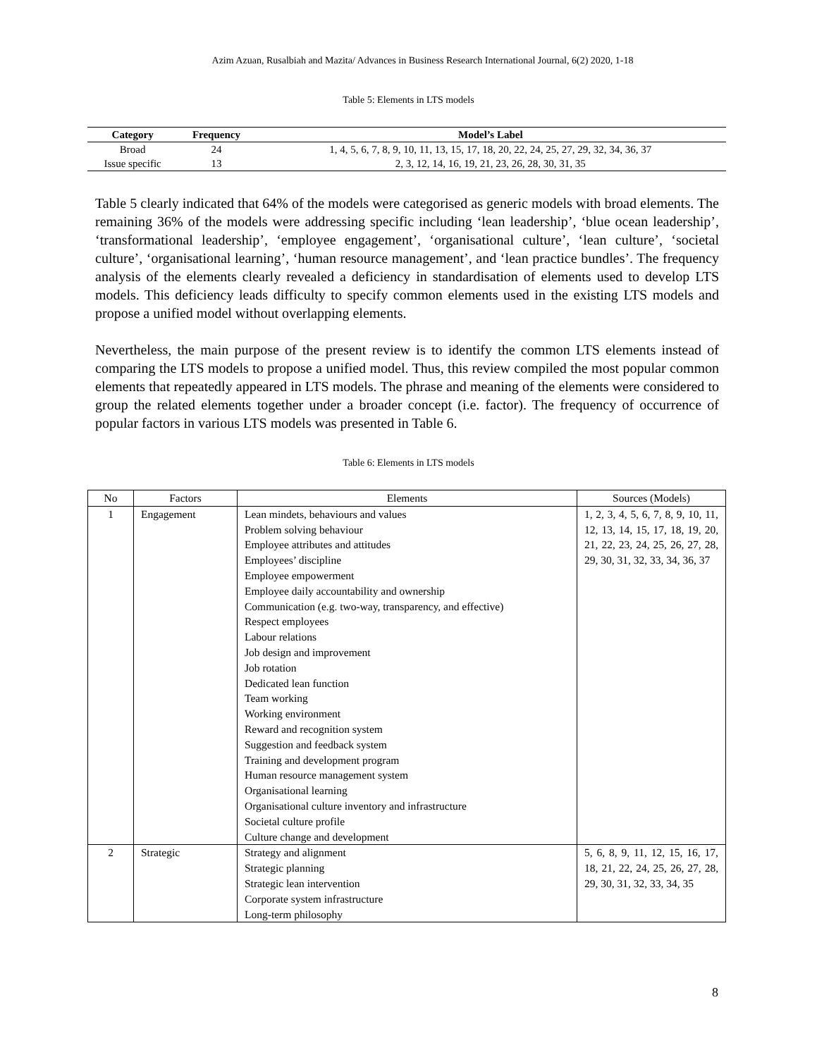Azim Azuan, Rusalbiah and Mazita/ Advances in Business Research International Journal, 6(2) 2020, 1-18
Table 5: Elements in LTS models
| Category | Frequency | Model’s Label |
| --- | --- | --- |
| Broad | 24 | 1, 4, 5, 6, 7, 8, 9, 10, 11, 13, 15, 17, 18, 20, 22, 24, 25, 27, 29, 32, 34, 36, 37 |
| Issue specific | 13 | 2, 3, 12, 14, 16, 19, 21, 23, 26, 28, 30, 31, 35 |
Table 5 clearly indicated that 64% of the models were categorised as generic models with broad elements. The remaining 36% of the models were addressing specific including ‘lean leadership’, ‘blue ocean leadership’, ‘transformational leadership’, ‘employee engagement’, ‘organisational culture’, ‘lean culture’, ‘societal culture’, ‘organisational learning’, ‘human resource management’, and ‘lean practice bundles’. The frequency analysis of the elements clearly revealed a deficiency in standardisation of elements used to develop LTS models. This deficiency leads difficulty to specify common elements used in the existing LTS models and propose a unified model without overlapping elements.
Nevertheless, the main purpose of the present review is to identify the common LTS elements instead of comparing the LTS models to propose a unified model. Thus, this review compiled the most popular common elements that repeatedly appeared in LTS models. The phrase and meaning of the elements were considered to group the related elements together under a broader concept (i.e. factor). The frequency of occurrence of popular factors in various LTS models was presented in Table 6.
Table 6: Elements in LTS models
| No | Factors | Elements | Sources (Models) |
| --- | --- | --- | --- |
| 1 | Engagement | Lean mindets, behaviours and values Problem solving behaviour Employee attributes and attitudes Employees’ discipline Employee empowerment Employee daily accountability and ownership Communication (e.g. two-way, transparency, and effective) Respect employees Labour relations Job design and improvement Job rotation Dedicated lean function Team working Working environment Reward and recognition system Suggestion and feedback system Training and development program Human resource management system Organisational learning Organisational culture inventory and infrastructure Societal culture profile Culture change and development | 1, 2, 3, 4, 5, 6, 7, 8, 9, 10, 11, 12, 13, 14, 15, 17, 18, 19, 20, 21, 22, 23, 24, 25, 26, 27, 28, 29, 30, 31, 32, 33, 34, 36, 37 |
| 2 | Strategic | Strategy and alignment Strategic planning Strategic lean intervention Corporate system infrastructure Long-term philosophy | 5, 6, 8, 9, 11, 12, 15, 16, 17, 18, 21, 22, 24, 25, 26, 27, 28, 29, 30, 31, 32, 33, 34, 35 |
8